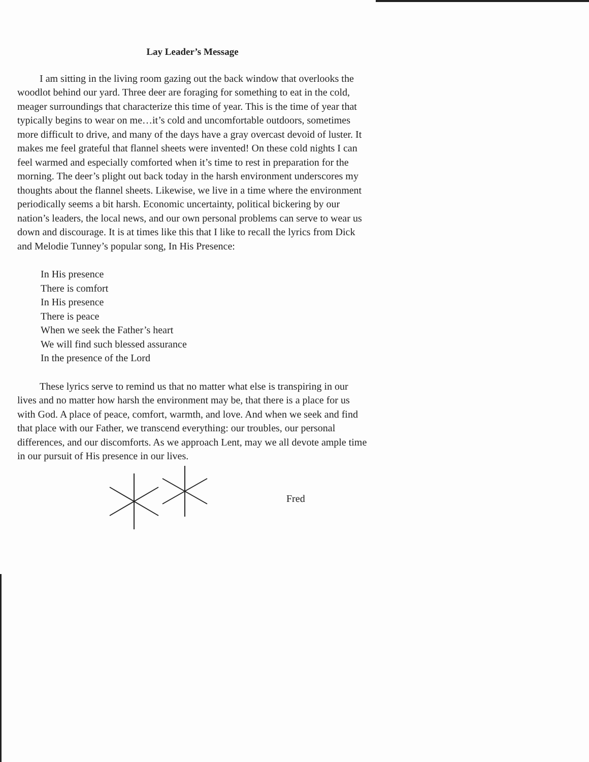Lay Leader’s Message
I am sitting in the living room gazing out the back window that overlooks the woodlot behind our yard. Three deer are foraging for something to eat in the cold, meager surroundings that characterize this time of year. This is the time of year that typically begins to wear on me…it’s cold and uncomfortable outdoors, sometimes more difficult to drive, and many of the days have a gray overcast devoid of luster. It makes me feel grateful that flannel sheets were invented! On these cold nights I can feel warmed and especially comforted when it’s time to rest in preparation for the morning. The deer’s plight out back today in the harsh environment underscores my thoughts about the flannel sheets. Likewise, we live in a time where the environment periodically seems a bit harsh. Economic uncertainty, political bickering by our nation’s leaders, the local news, and our own personal problems can serve to wear us down and discourage. It is at times like this that I like to recall the lyrics from Dick and Melodie Tunney’s popular song, In His Presence:
In His presence
There is comfort
In His presence
There is peace
When we seek the Father’s heart
We will find such blessed assurance
In the presence of the Lord
These lyrics serve to remind us that no matter what else is transpiring in our lives and no matter how harsh the environment may be, that there is a place for us with God. A place of peace, comfort, warmth, and love. And when we seek and find that place with our Father, we transcend everything: our troubles, our personal differences, and our discomforts. As we approach Lent, may we all devote ample time in our pursuit of His presence in our lives.
Fred